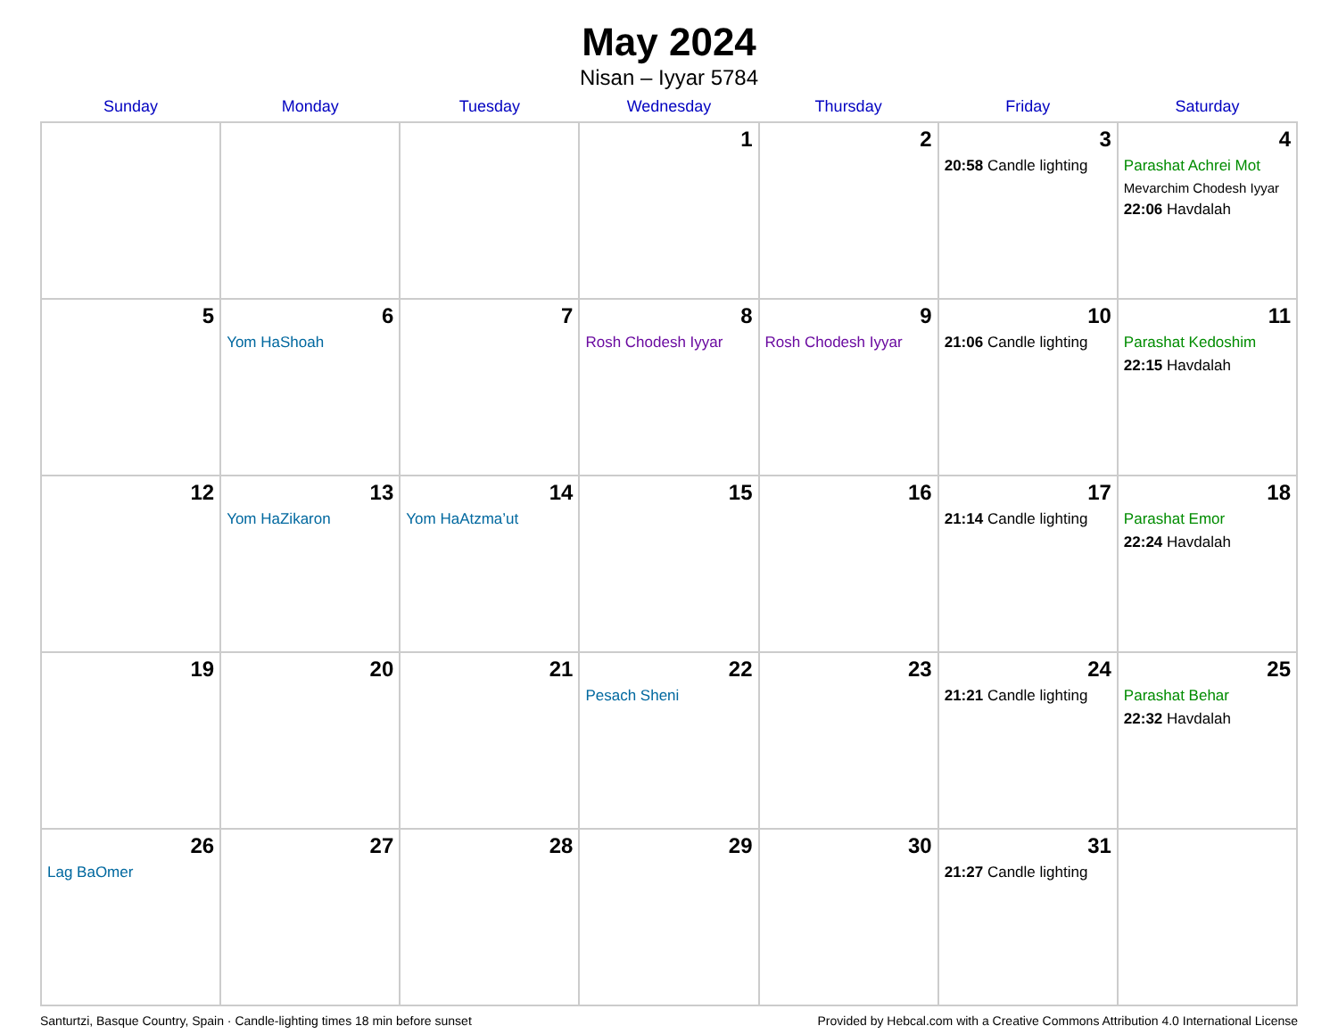May 2024
Nisan – Iyyar 5784
| Sunday | Monday | Tuesday | Wednesday | Thursday | Friday | Saturday |
| --- | --- | --- | --- | --- | --- | --- |
| | | | 1 | 2 | 3 20:58 Candle lighting | 4 Parashat Achrei Mot Mevarchim Chodesh Iyyar 22:06 Havdalah |
| 5 | 6 Yom HaShoah | 7 | 8 Rosh Chodesh Iyyar | 9 Rosh Chodesh Iyyar | 10 21:06 Candle lighting | 11 Parashat Kedoshim 22:15 Havdalah |
| 12 | 13 Yom HaZikaron | 14 Yom HaAtzma’ut | 15 | 16 | 17 21:14 Candle lighting | 18 Parashat Emor 22:24 Havdalah |
| 19 | 20 | 21 | 22 Pesach Sheni | 23 | 24 21:21 Candle lighting | 25 Parashat Behar 22:32 Havdalah |
| 26 Lag BaOmer | 27 | 28 | 29 | 30 | 31 21:27 Candle lighting | |
Santurtzi, Basque Country, Spain · Candle-lighting times 18 min before sunset Provided by Hebcal.com with a Creative Commons Attribution 4.0 International License